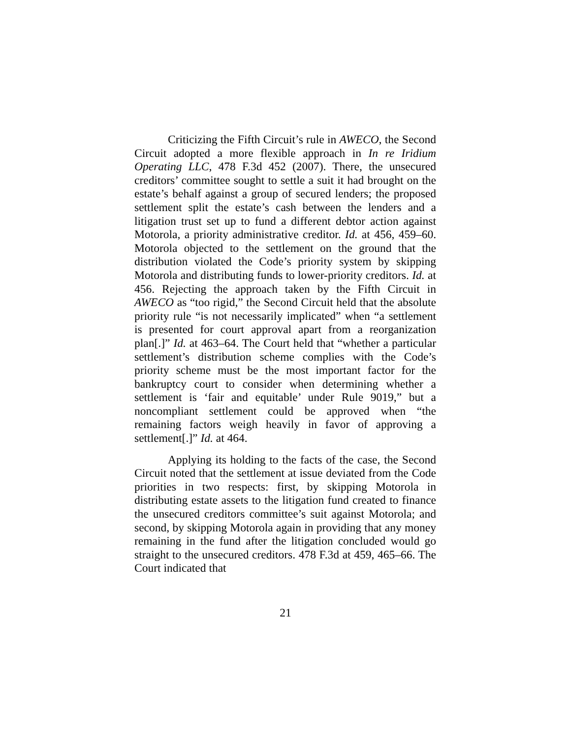Criticizing the Fifth Circuit’s rule in AWECO, the Second Circuit adopted a more flexible approach in In re Iridium Operating LLC, 478 F.3d 452 (2007). There, the unsecured creditors’ committee sought to settle a suit it had brought on the estate’s behalf against a group of secured lenders; the proposed settlement split the estate’s cash between the lenders and a litigation trust set up to fund a different debtor action against Motorola, a priority administrative creditor. Id. at 456, 459–60. Motorola objected to the settlement on the ground that the distribution violated the Code’s priority system by skipping Motorola and distributing funds to lower-priority creditors. Id. at 456. Rejecting the approach taken by the Fifth Circuit in AWECO as “too rigid,” the Second Circuit held that the absolute priority rule “is not necessarily implicated” when “a settlement is presented for court approval apart from a reorganization plan[.]” Id. at 463–64. The Court held that “whether a particular settlement’s distribution scheme complies with the Code’s priority scheme must be the most important factor for the bankruptcy court to consider when determining whether a settlement is ‘fair and equitable’ under Rule 9019,” but a noncompliant settlement could be approved when “the remaining factors weigh heavily in favor of approving a settlement[.]” Id. at 464.
Applying its holding to the facts of the case, the Second Circuit noted that the settlement at issue deviated from the Code priorities in two respects: first, by skipping Motorola in distributing estate assets to the litigation fund created to finance the unsecured creditors committee’s suit against Motorola; and second, by skipping Motorola again in providing that any money remaining in the fund after the litigation concluded would go straight to the unsecured creditors. 478 F.3d at 459, 465–66. The Court indicated that
21